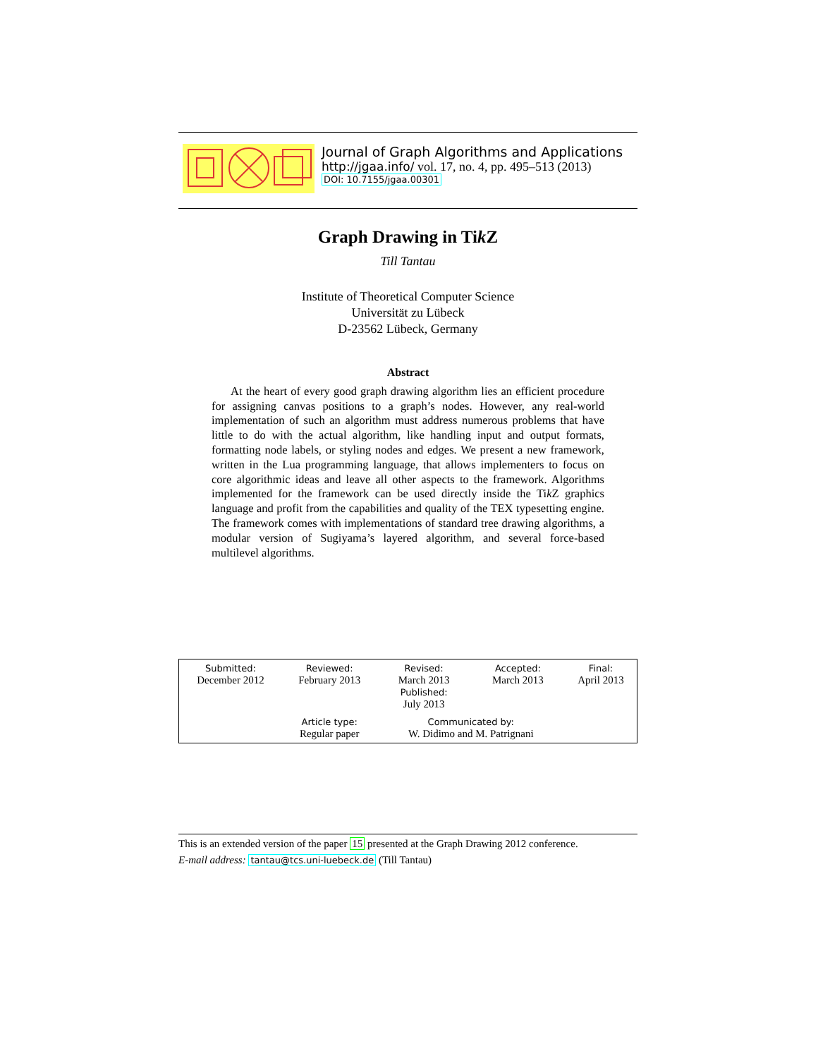Journal of Graph Algorithms and Applications
http://jgaa.info/ vol. 17, no. 4, pp. 495–513 (2013)
DOI: 10.7155/jgaa.00301
Graph Drawing in Tik Z
Till Tantau
Institute of Theoretical Computer Science
Universität zu Lübeck
D-23562 Lübeck, Germany
Abstract
At the heart of every good graph drawing algorithm lies an efficient procedure for assigning canvas positions to a graph’s nodes. However, any real-world implementation of such an algorithm must address numerous problems that have little to do with the actual algorithm, like handling input and output formats, formatting node labels, or styling nodes and edges. We present a new framework, written in the Lua programming language, that allows implementers to focus on core algorithmic ideas and leave all other aspects to the framework. Algorithms implemented for the framework can be used directly inside the Tik Z graphics language and profit from the capabilities and quality of the TEX typesetting engine. The framework comes with implementations of standard tree drawing algorithms, a modular version of Sugiyama’s layered algorithm, and several force-based multilevel algorithms.
| Submitted: December 2012 | Reviewed: February 2013 | Revised: March 2013 Published: July 2013 | Accepted: March 2013 | Final: April 2013 |
| | Article type: Regular paper | Communicated by: W. Didimo and M. Patrignani | | |
This is an extended version of the paper 15 presented at the Graph Drawing 2012 conference.
E-mail address: tantau@tcs.uni-luebeck.de (Till Tantau)